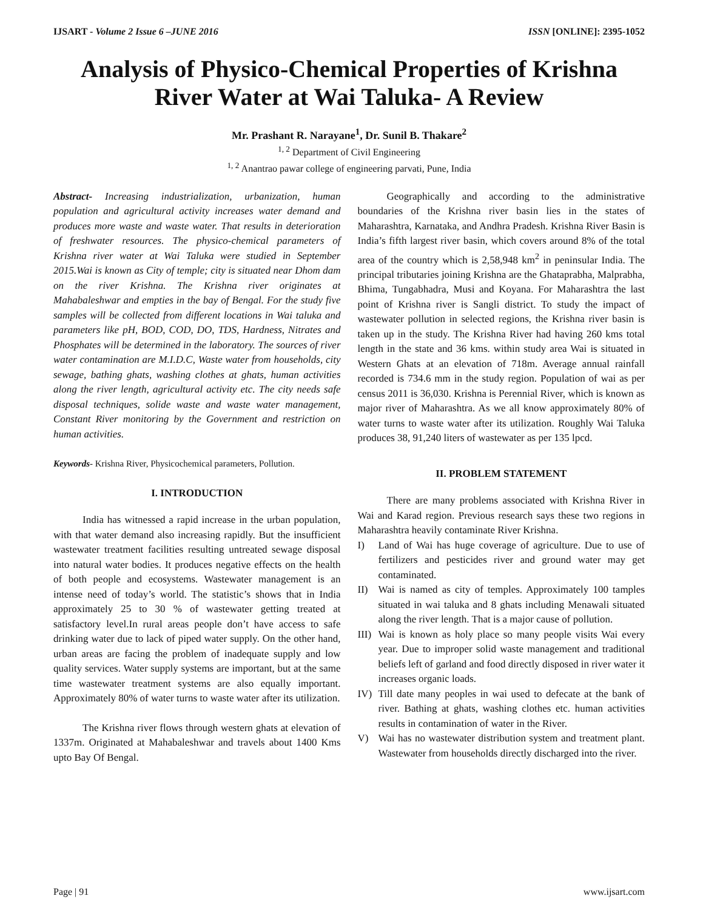IJSART - Volume 2 Issue 6 –JUNE 2016 ISSN [ONLINE]: 2395-1052
Analysis of Physico-Chemical Properties of Krishna River Water at Wai Taluka- A Review
Mr. Prashant R. Narayane<sup>1</sup>, Dr. Sunil B. Thakare<sup>2</sup>
<sup>1, 2</sup> Department of Civil Engineering
<sup>1, 2</sup> Anantrao pawar college of engineering parvati, Pune, India
Abstract- Increasing industrialization, urbanization, human population and agricultural activity increases water demand and produces more waste and waste water. That results in deterioration of freshwater resources. The physico-chemical parameters of Krishna river water at Wai Taluka were studied in September 2015.Wai is known as City of temple; city is situated near Dhom dam on the river Krishna. The Krishna river originates at Mahabaleshwar and empties in the bay of Bengal. For the study five samples will be collected from different locations in Wai taluka and parameters like pH, BOD, COD, DO, TDS, Hardness, Nitrates and Phosphates will be determined in the laboratory. The sources of river water contamination are M.I.D.C, Waste water from households, city sewage, bathing ghats, washing clothes at ghats, human activities along the river length, agricultural activity etc. The city needs safe disposal techniques, solide waste and waste water management, Constant River monitoring by the Government and restriction on human activities.
Keywords- Krishna River, Physicochemical parameters, Pollution.
I. INTRODUCTION
India has witnessed a rapid increase in the urban population, with that water demand also increasing rapidly. But the insufficient wastewater treatment facilities resulting untreated sewage disposal into natural water bodies. It produces negative effects on the health of both people and ecosystems. Wastewater management is an intense need of today’s world. The statistic’s shows that in India approximately 25 to 30 % of wastewater getting treated at satisfactory level.In rural areas people don’t have access to safe drinking water due to lack of piped water supply. On the other hand, urban areas are facing the problem of inadequate supply and low quality services. Water supply systems are important, but at the same time wastewater treatment systems are also equally important. Approximately 80% of water turns to waste water after its utilization.
The Krishna river flows through western ghats at elevation of 1337m. Originated at Mahabaleshwar and travels about 1400 Kms upto Bay Of Bengal.
Geographically and according to the administrative boundaries of the Krishna river basin lies in the states of Maharashtra, Karnataka, and Andhra Pradesh. Krishna River Basin is India’s fifth largest river basin, which covers around 8% of the total area of the country which is 2,58,948 km<sup>2</sup> in peninsular India. The principal tributaries joining Krishna are the Ghataprabha, Malprabha, Bhima, Tungabhadra, Musi and Koyana. For Maharashtra the last point of Krishna river is Sangli district. To study the impact of wastewater pollution in selected regions, the Krishna river basin is taken up in the study. The Krishna River had having 260 kms total length in the state and 36 kms. within study area Wai is situated in Western Ghats at an elevation of 718m. Average annual rainfall recorded is 734.6 mm in the study region. Population of wai as per census 2011 is 36,030. Krishna is Perennial River, which is known as major river of Maharashtra. As we all know approximately 80% of water turns to waste water after its utilization. Roughly Wai Taluka produces 38, 91,240 liters of wastewater as per 135 lpcd.
II. PROBLEM STATEMENT
There are many problems associated with Krishna River in Wai and Karad region. Previous research says these two regions in Maharashtra heavily contaminate River Krishna.
I) Land of Wai has huge coverage of agriculture. Due to use of fertilizers and pesticides river and ground water may get contaminated.
II) Wai is named as city of temples. Approximately 100 tamples situated in wai taluka and 8 ghats including Menawali situated along the river length. That is a major cause of pollution.
III) Wai is known as holy place so many people visits Wai every year. Due to improper solid waste management and traditional beliefs left of garland and food directly disposed in river water it increases organic loads.
IV) Till date many peoples in wai used to defecate at the bank of river. Bathing at ghats, washing clothes etc. human activities results in contamination of water in the River.
V) Wai has no wastewater distribution system and treatment plant. Wastewater from households directly discharged into the river.
Page | 91 www.ijsart.com